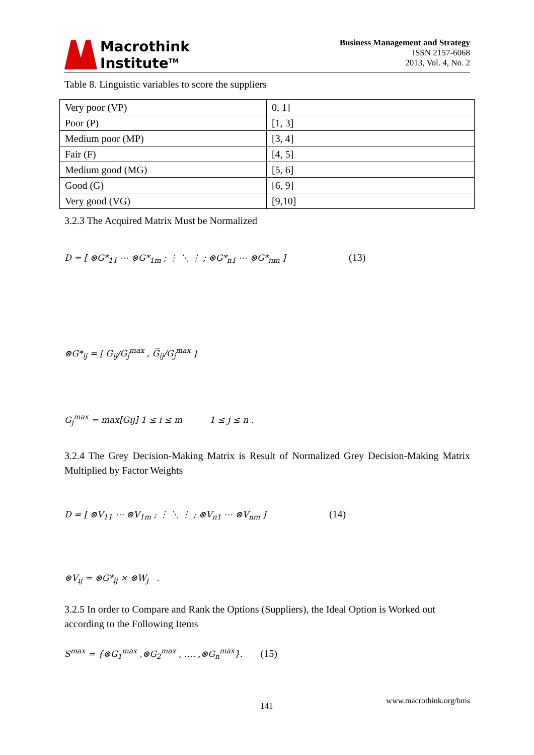Macrothink
Institute<sup>TM</sup>
Business Management and Strategy
ISSN 2157-6068
2013, Vol. 4, No. 2
Table 8. Linguistic variables to score the suppliers
| Very poor (VP) | 0, 1] |
| Poor (P) | [1, 3] |
| Medium poor (MP) | [3, 4] |
| Fair (F) | [4, 5] |
| Medium good (MG) | [5, 6] |
| Good (G) | [6, 9] |
| Very good (VG) | [9,10] |
3.2.3 The Acquired Matrix Must be Normalized
D = [ ⊗G*<sub>11</sub> ⋯ ⊗G*<sub>1m</sub> ; ⋮ ⋱ ⋮ ; ⊗G*<sub>n1</sub> ⋯ ⊗G*<sub>nm</sub> ] (13)
⊗G*<sub>ij</sub> = [ G<sub>ij</sub>/G<sub>j</sub><sup>max</sup> , G̅<sub>ij</sub>/G<sub>j</sub><sup>max</sup> ]
G<sub>j</sub><sup>max</sup> = max[Gij] 1 ≤ i ≤ m 1 ≤ j ≤ n .
3.2.4 The Grey Decision-Making Matrix is Result of Normalized Grey Decision-Making Matrix Multiplied by Factor Weights
D = [ ⊗V<sub>11</sub> ⋯ ⊗V<sub>1m</sub> ; ⋮ ⋱ ⋮ ; ⊗V<sub>n1</sub> ⋯ ⊗V<sub>nm</sub> ] (14)
⊗V<sub>ij</sub> = ⊗G*<sub>ij</sub> × ⊗W<sub>j</sub> .
3.2.5 In order to Compare and Rank the Options (Suppliers), the Ideal Option is Worked out according to the Following Items
S<sup>max</sup> = {⊗G<sub>1</sub><sup>max</sup> ,⊗G<sub>2</sub><sup>max</sup> , …. ,⊗G<sub>n</sub><sup>max</sup>}. (15)
141
www.macrothink.org/bms